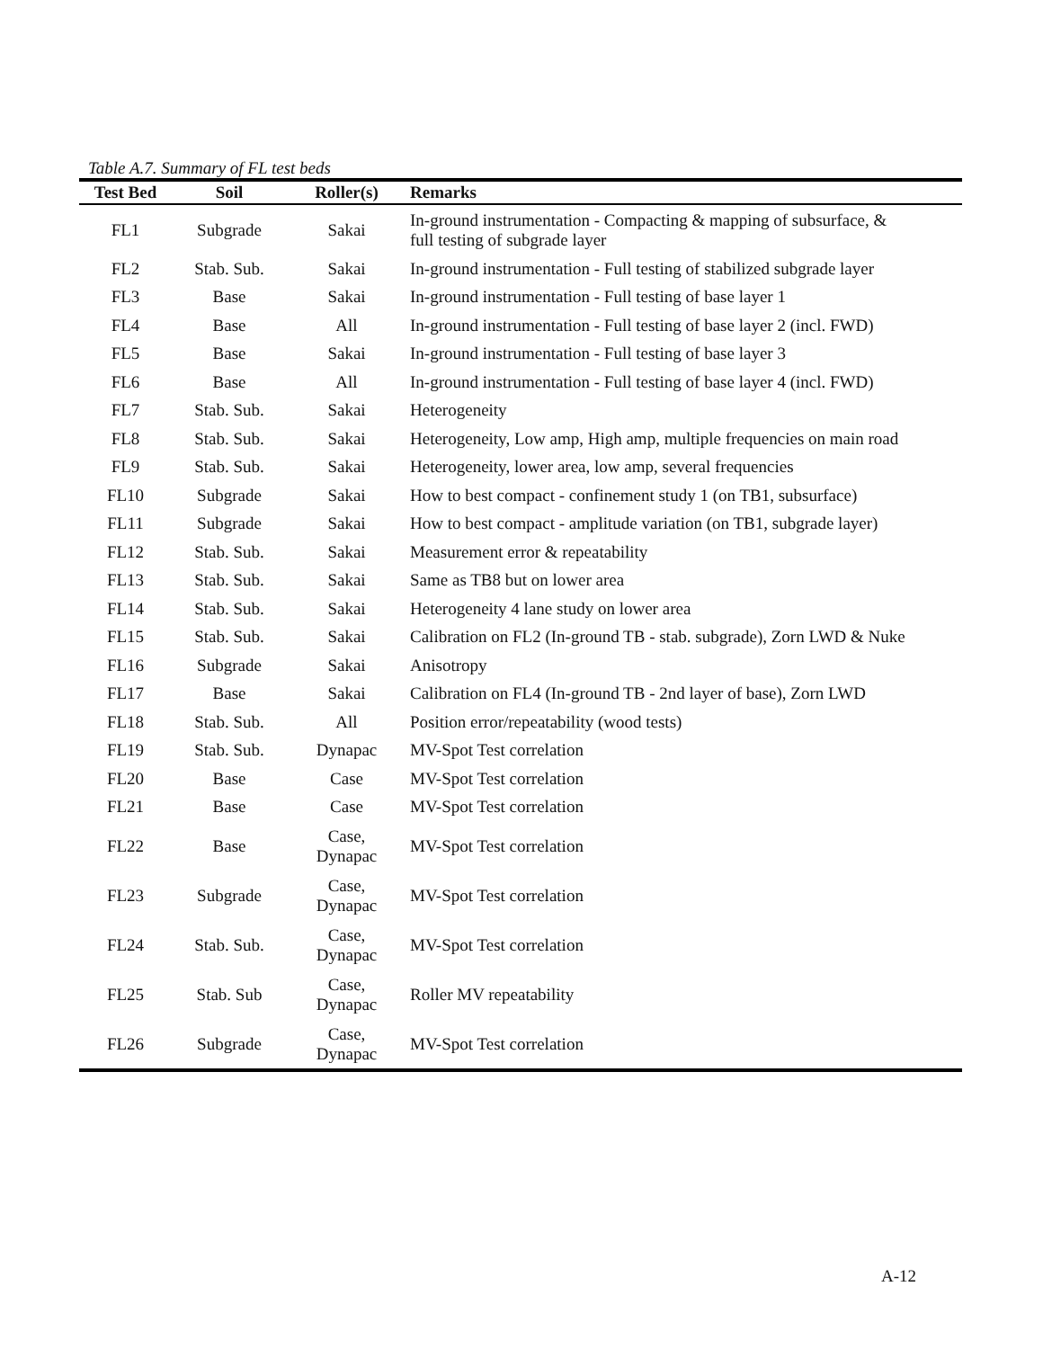Table A.7. Summary of FL test beds
| Test Bed | Soil | Roller(s) | Remarks |
| --- | --- | --- | --- |
| FL1 | Subgrade | Sakai | In-ground instrumentation - Compacting & mapping of subsurface, & full testing of subgrade layer |
| FL2 | Stab. Sub. | Sakai | In-ground instrumentation - Full testing of stabilized subgrade layer |
| FL3 | Base | Sakai | In-ground instrumentation - Full testing of base layer 1 |
| FL4 | Base | All | In-ground instrumentation - Full testing of base layer 2 (incl. FWD) |
| FL5 | Base | Sakai | In-ground instrumentation - Full testing of base layer 3 |
| FL6 | Base | All | In-ground instrumentation - Full testing of base layer 4 (incl. FWD) |
| FL7 | Stab. Sub. | Sakai | Heterogeneity |
| FL8 | Stab. Sub. | Sakai | Heterogeneity, Low amp, High amp, multiple frequencies on main road |
| FL9 | Stab. Sub. | Sakai | Heterogeneity, lower area, low amp, several frequencies |
| FL10 | Subgrade | Sakai | How to best compact - confinement study 1 (on TB1, subsurface) |
| FL11 | Subgrade | Sakai | How to best compact - amplitude variation (on TB1, subgrade layer) |
| FL12 | Stab. Sub. | Sakai | Measurement error & repeatability |
| FL13 | Stab. Sub. | Sakai | Same as TB8 but on lower area |
| FL14 | Stab. Sub. | Sakai | Heterogeneity 4 lane study on lower area |
| FL15 | Stab. Sub. | Sakai | Calibration on FL2 (In-ground TB - stab. subgrade), Zorn LWD & Nuke |
| FL16 | Subgrade | Sakai | Anisotropy |
| FL17 | Base | Sakai | Calibration on FL4 (In-ground TB - 2nd layer of base), Zorn LWD |
| FL18 | Stab. Sub. | All | Position error/repeatability (wood tests) |
| FL19 | Stab. Sub. | Dynapac | MV-Spot Test correlation |
| FL20 | Base | Case | MV-Spot Test correlation |
| FL21 | Base | Case | MV-Spot Test correlation |
| FL22 | Base | Case, Dynapac | MV-Spot Test correlation |
| FL23 | Subgrade | Case, Dynapac | MV-Spot Test correlation |
| FL24 | Stab. Sub. | Case, Dynapac | MV-Spot Test correlation |
| FL25 | Stab. Sub | Case, Dynapac | Roller MV repeatability |
| FL26 | Subgrade | Case, Dynapac | MV-Spot Test correlation |
A-12